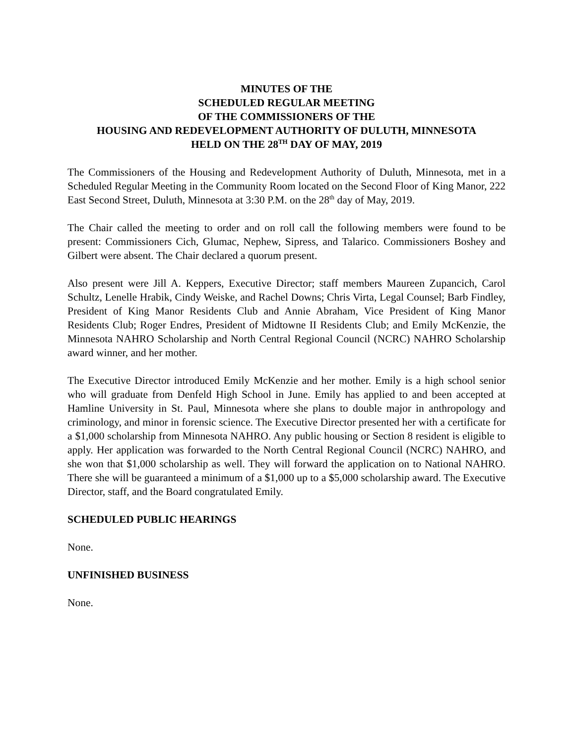MINUTES OF THE
SCHEDULED REGULAR MEETING
OF THE COMMISSIONERS OF THE
HOUSING AND REDEVELOPMENT AUTHORITY OF DULUTH, MINNESOTA
HELD ON THE 28<sup>TH</sup> DAY OF MAY, 2019
The Commissioners of the Housing and Redevelopment Authority of Duluth, Minnesota, met in a Scheduled Regular Meeting in the Community Room located on the Second Floor of King Manor, 222 East Second Street, Duluth, Minnesota at 3:30 P.M. on the 28<sup>th</sup> day of May, 2019.
The Chair called the meeting to order and on roll call the following members were found to be present: Commissioners Cich, Glumac, Nephew, Sipress, and Talarico. Commissioners Boshey and Gilbert were absent. The Chair declared a quorum present.
Also present were Jill A. Keppers, Executive Director; staff members Maureen Zupancich, Carol Schultz, Lenelle Hrabik, Cindy Weiske, and Rachel Downs; Chris Virta, Legal Counsel; Barb Findley, President of King Manor Residents Club and Annie Abraham, Vice President of King Manor Residents Club; Roger Endres, President of Midtowne II Residents Club; and Emily McKenzie, the Minnesota NAHRO Scholarship and North Central Regional Council (NCRC) NAHRO Scholarship award winner, and her mother.
The Executive Director introduced Emily McKenzie and her mother. Emily is a high school senior who will graduate from Denfeld High School in June. Emily has applied to and been accepted at Hamline University in St. Paul, Minnesota where she plans to double major in anthropology and criminology, and minor in forensic science. The Executive Director presented her with a certificate for a $1,000 scholarship from Minnesota NAHRO. Any public housing or Section 8 resident is eligible to apply. Her application was forwarded to the North Central Regional Council (NCRC) NAHRO, and she won that $1,000 scholarship as well. They will forward the application on to National NAHRO. There she will be guaranteed a minimum of a $1,000 up to a $5,000 scholarship award. The Executive Director, staff, and the Board congratulated Emily.
SCHEDULED PUBLIC HEARINGS
None.
UNFINISHED BUSINESS
None.